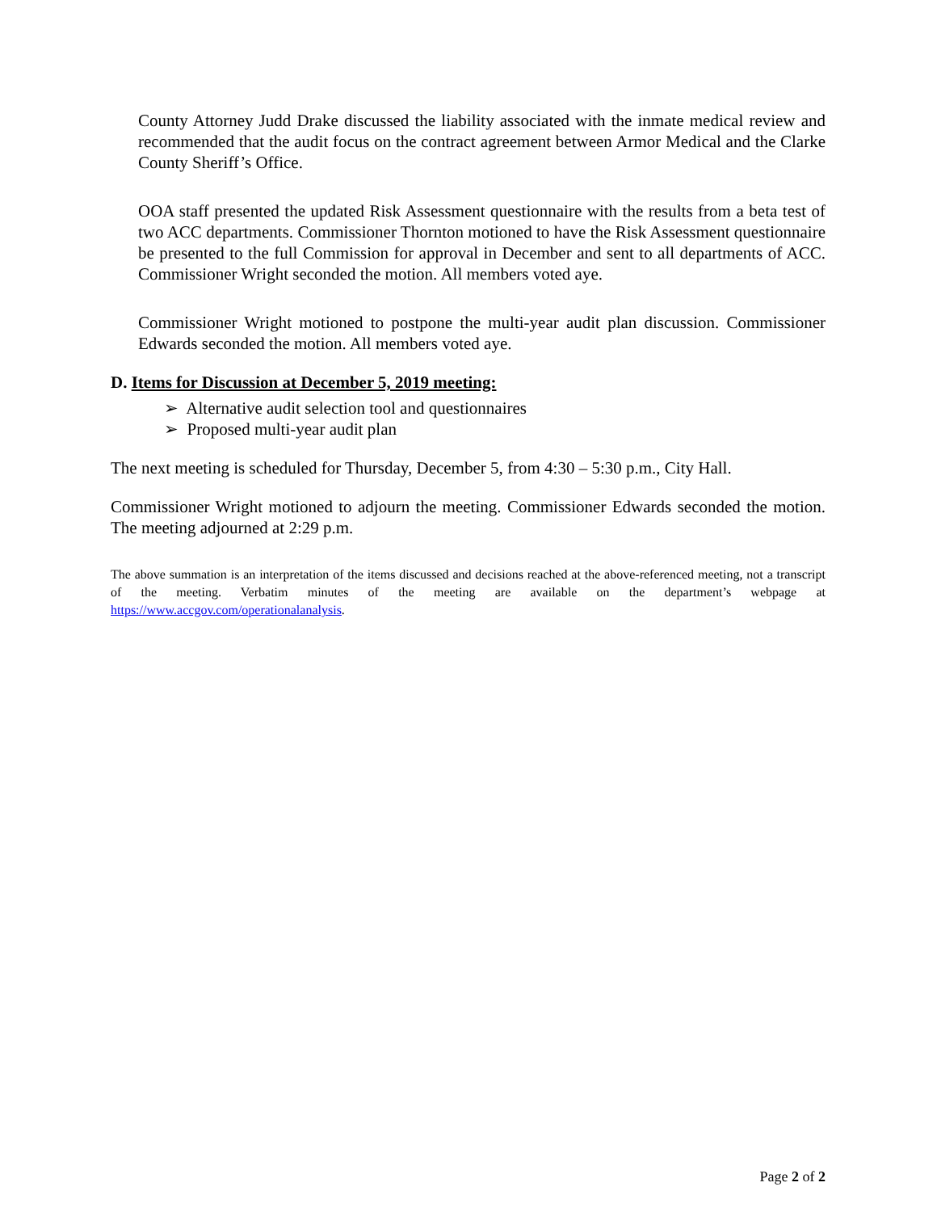County Attorney Judd Drake discussed the liability associated with the inmate medical review and recommended that the audit focus on the contract agreement between Armor Medical and the Clarke County Sheriff’s Office.
OOA staff presented the updated Risk Assessment questionnaire with the results from a beta test of two ACC departments. Commissioner Thornton motioned to have the Risk Assessment questionnaire be presented to the full Commission for approval in December and sent to all departments of ACC. Commissioner Wright seconded the motion. All members voted aye.
Commissioner Wright motioned to postpone the multi-year audit plan discussion. Commissioner Edwards seconded the motion. All members voted aye.
D. Items for Discussion at December 5, 2019 meeting:
➢ Alternative audit selection tool and questionnaires
➢ Proposed multi-year audit plan
The next meeting is scheduled for Thursday, December 5, from 4:30 – 5:30 p.m., City Hall.
Commissioner Wright motioned to adjourn the meeting. Commissioner Edwards seconded the motion. The meeting adjourned at 2:29 p.m.
The above summation is an interpretation of the items discussed and decisions reached at the above-referenced meeting, not a transcript of the meeting. Verbatim minutes of the meeting are available on the department’s webpage at https://www.accgov.com/operationalanalysis.
Page 2 of 2